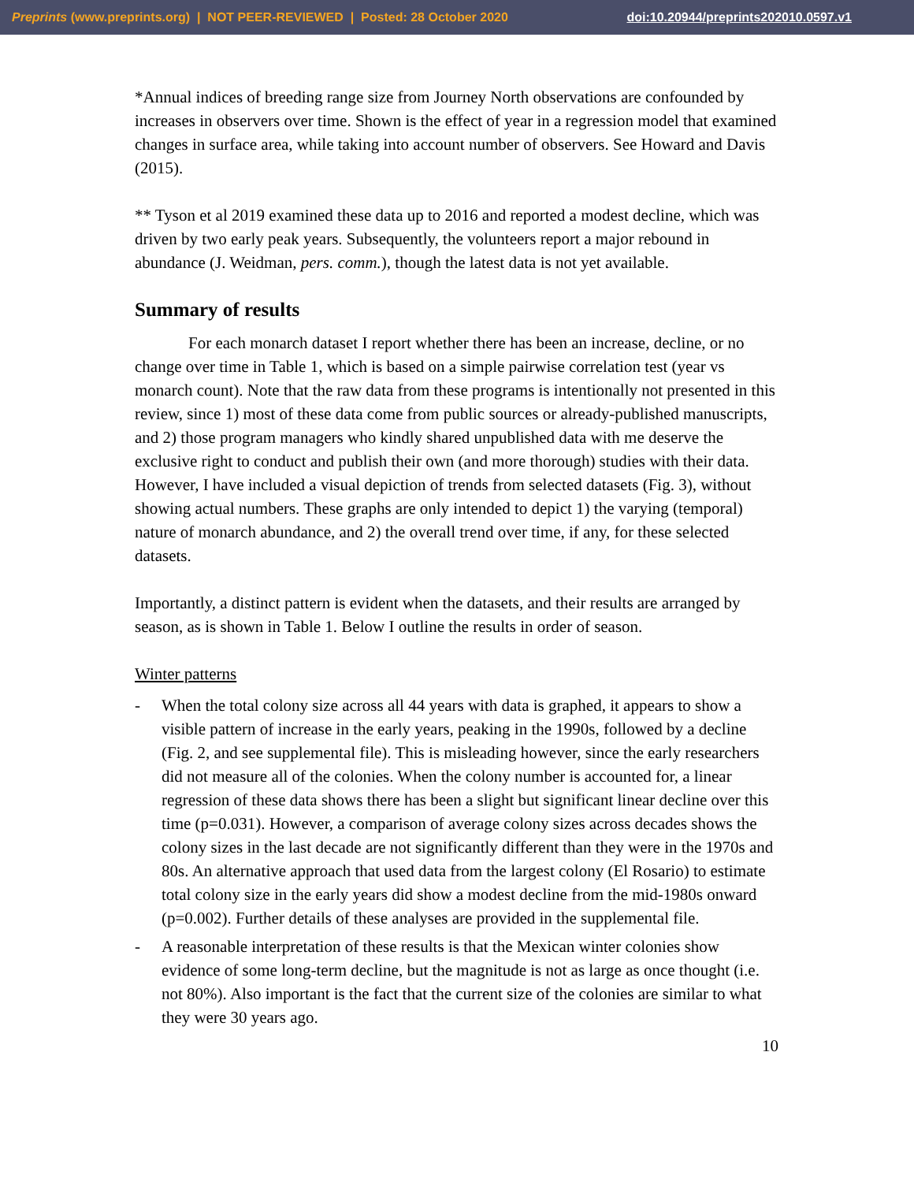Preprints (www.preprints.org) | NOT PEER-REVIEWED | Posted: 28 October 2020
doi:10.20944/preprints202010.0597.v1
*Annual indices of breeding range size from Journey North observations are confounded by increases in observers over time. Shown is the effect of year in a regression model that examined changes in surface area, while taking into account number of observers. See Howard and Davis (2015).
** Tyson et al 2019 examined these data up to 2016 and reported a modest decline, which was driven by two early peak years. Subsequently, the volunteers report a major rebound in abundance (J. Weidman, pers. comm.), though the latest data is not yet available.
Summary of results
For each monarch dataset I report whether there has been an increase, decline, or no change over time in Table 1, which is based on a simple pairwise correlation test (year vs monarch count). Note that the raw data from these programs is intentionally not presented in this review, since 1) most of these data come from public sources or already-published manuscripts, and 2) those program managers who kindly shared unpublished data with me deserve the exclusive right to conduct and publish their own (and more thorough) studies with their data. However, I have included a visual depiction of trends from selected datasets (Fig. 3), without showing actual numbers. These graphs are only intended to depict 1) the varying (temporal) nature of monarch abundance, and 2) the overall trend over time, if any, for these selected datasets.
Importantly, a distinct pattern is evident when the datasets, and their results are arranged by season, as is shown in Table 1. Below I outline the results in order of season.
Winter patterns
- When the total colony size across all 44 years with data is graphed, it appears to show a visible pattern of increase in the early years, peaking in the 1990s, followed by a decline (Fig. 2, and see supplemental file). This is misleading however, since the early researchers did not measure all of the colonies. When the colony number is accounted for, a linear regression of these data shows there has been a slight but significant linear decline over this time (p=0.031). However, a comparison of average colony sizes across decades shows the colony sizes in the last decade are not significantly different than they were in the 1970s and 80s. An alternative approach that used data from the largest colony (El Rosario) to estimate total colony size in the early years did show a modest decline from the mid-1980s onward (p=0.002). Further details of these analyses are provided in the supplemental file.
- A reasonable interpretation of these results is that the Mexican winter colonies show evidence of some long-term decline, but the magnitude is not as large as once thought (i.e. not 80%). Also important is the fact that the current size of the colonies are similar to what they were 30 years ago.
10